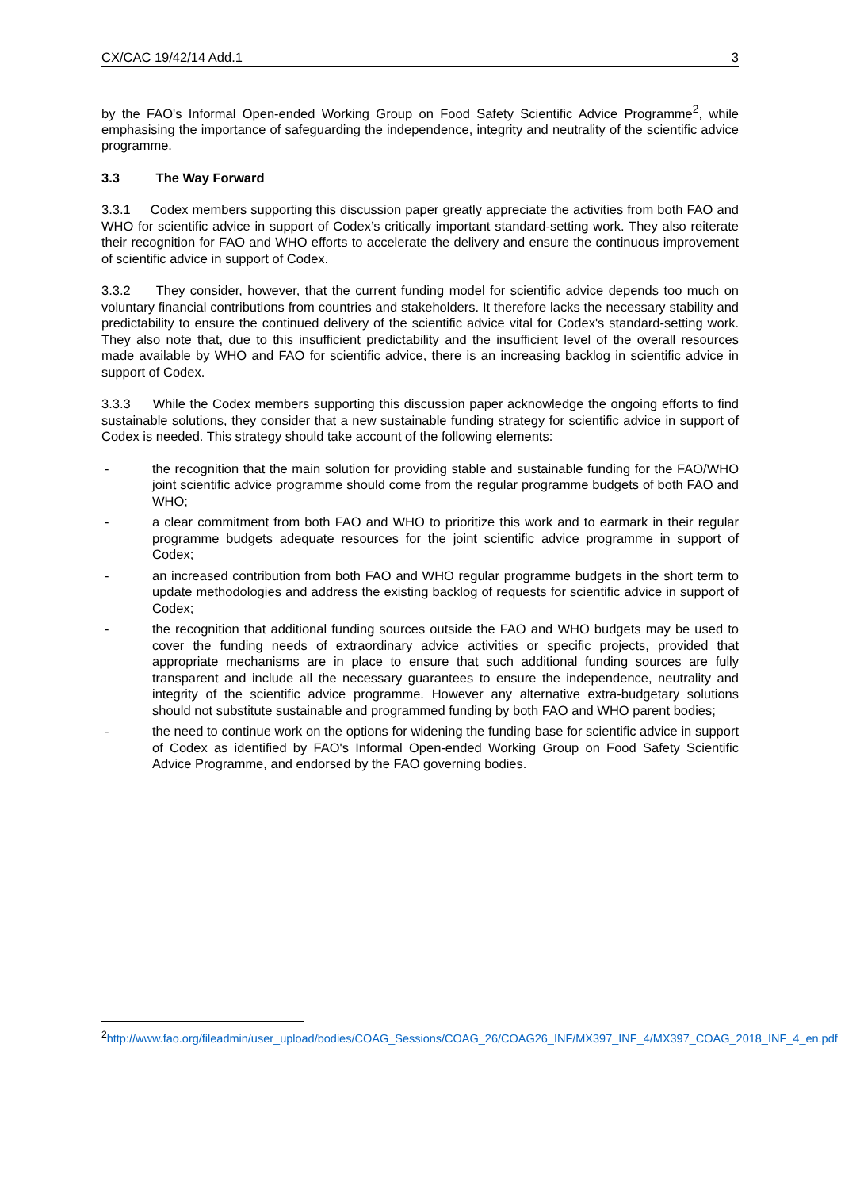CX/CAC 19/42/14 Add.1 3
by the FAO's Informal Open-ended Working Group on Food Safety Scientific Advice Programme<sup>2</sup>, while emphasising the importance of safeguarding the independence, integrity and neutrality of the scientific advice programme.
3.3 The Way Forward
3.3.1 Codex members supporting this discussion paper greatly appreciate the activities from both FAO and WHO for scientific advice in support of Codex’s critically important standard-setting work. They also reiterate their recognition for FAO and WHO efforts to accelerate the delivery and ensure the continuous improvement of scientific advice in support of Codex.
3.3.2 They consider, however, that the current funding model for scientific advice depends too much on voluntary financial contributions from countries and stakeholders. It therefore lacks the necessary stability and predictability to ensure the continued delivery of the scientific advice vital for Codex's standard-setting work. They also note that, due to this insufficient predictability and the insufficient level of the overall resources made available by WHO and FAO for scientific advice, there is an increasing backlog in scientific advice in support of Codex.
3.3.3 While the Codex members supporting this discussion paper acknowledge the ongoing efforts to find sustainable solutions, they consider that a new sustainable funding strategy for scientific advice in support of Codex is needed. This strategy should take account of the following elements:
- the recognition that the main solution for providing stable and sustainable funding for the FAO/WHO joint scientific advice programme should come from the regular programme budgets of both FAO and WHO;
- a clear commitment from both FAO and WHO to prioritize this work and to earmark in their regular programme budgets adequate resources for the joint scientific advice programme in support of Codex;
- an increased contribution from both FAO and WHO regular programme budgets in the short term to update methodologies and address the existing backlog of requests for scientific advice in support of Codex;
- the recognition that additional funding sources outside the FAO and WHO budgets may be used to cover the funding needs of extraordinary advice activities or specific projects, provided that appropriate mechanisms are in place to ensure that such additional funding sources are fully transparent and include all the necessary guarantees to ensure the independence, neutrality and integrity of the scientific advice programme. However any alternative extra-budgetary solutions should not substitute sustainable and programmed funding by both FAO and WHO parent bodies;
- the need to continue work on the options for widening the funding base for scientific advice in support of Codex as identified by FAO's Informal Open-ended Working Group on Food Safety Scientific Advice Programme, and endorsed by the FAO governing bodies.
<sup>2</sup> http://www.fao.org/fileadmin/user_upload/bodies/COAG_Sessions/COAG_26/COAG26_INF/MX397_INF_4/MX397_COAG_2018_INF_4_en.pdf